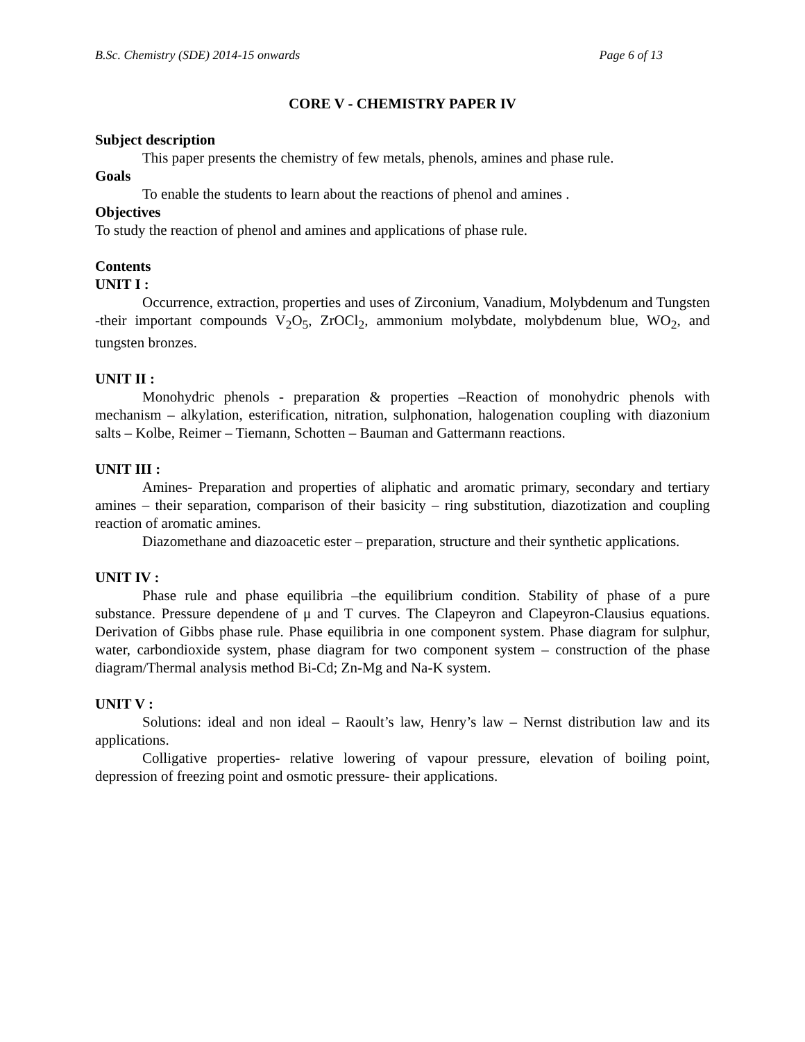B.Sc. Chemistry (SDE) 2014-15 onwards Page 6 of 13
CORE V - CHEMISTRY PAPER IV
Subject description
This paper presents the chemistry of few metals, phenols, amines and phase rule.
Goals
To enable the students to learn about the reactions of phenol and amines .
Objectives
To study the reaction of phenol and amines and applications of phase rule.
Contents
UNIT I :
Occurrence, extraction, properties and uses of Zirconium, Vanadium, Molybdenum and Tungsten -their important compounds V<sub>2</sub>O<sub>5</sub>, ZrOCl<sub>2</sub>, ammonium molybdate, molybdenum blue, WO<sub>2</sub>, and tungsten bronzes.
UNIT II :
Monohydric phenols - preparation & properties –Reaction of monohydric phenols with mechanism – alkylation, esterification, nitration, sulphonation, halogenation coupling with diazonium salts – Kolbe, Reimer – Tiemann, Schotten – Bauman and Gattermann reactions.
UNIT III :
Amines- Preparation and properties of aliphatic and aromatic primary, secondary and tertiary amines – their separation, comparison of their basicity – ring substitution, diazotization and coupling reaction of aromatic amines.
Diazomethane and diazoacetic ester – preparation, structure and their synthetic applications.
UNIT IV :
Phase rule and phase equilibria –the equilibrium condition. Stability of phase of a pure substance. Pressure dependene of μ and T curves. The Clapeyron and Clapeyron-Clausius equations. Derivation of Gibbs phase rule. Phase equilibria in one component system. Phase diagram for sulphur, water, carbondioxide system, phase diagram for two component system – construction of the phase diagram/Thermal analysis method Bi-Cd; Zn-Mg and Na-K system.
UNIT V :
Solutions: ideal and non ideal – Raoult’s law, Henry’s law – Nernst distribution law and its applications.
Colligative properties- relative lowering of vapour pressure, elevation of boiling point, depression of freezing point and osmotic pressure- their applications.